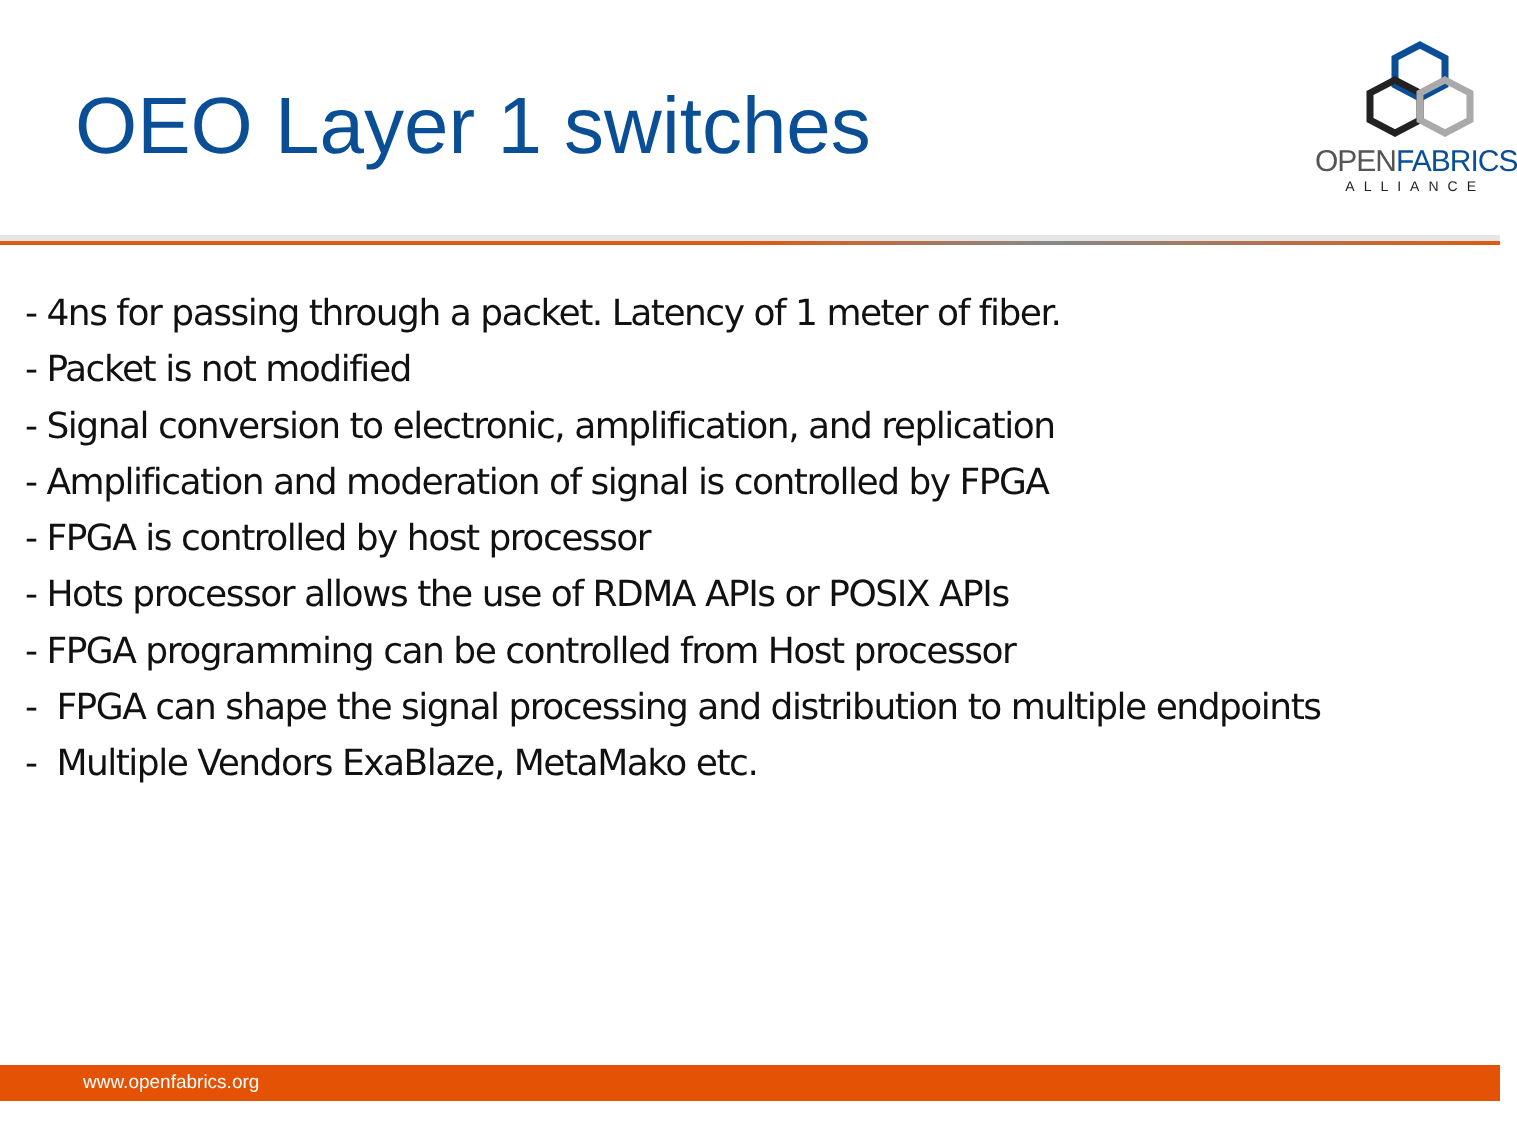OEO Layer 1 switches
OPENFABRICS
ALLIANCE
- 4ns for passing through a packet. Latency of 1 meter of fiber.
- Packet is not modified
- Signal conversion to electronic, amplification, and replication
- Amplification and moderation of signal is controlled by FPGA
- FPGA is controlled by host processor
- Hots processor allows the use of RDMA APIs or POSIX APIs
- FPGA programming can be controlled from Host processor
- FPGA can shape the signal processing and distribution to multiple endpoints
- Multiple Vendors ExaBlaze, MetaMako etc.
www.openfabrics.org